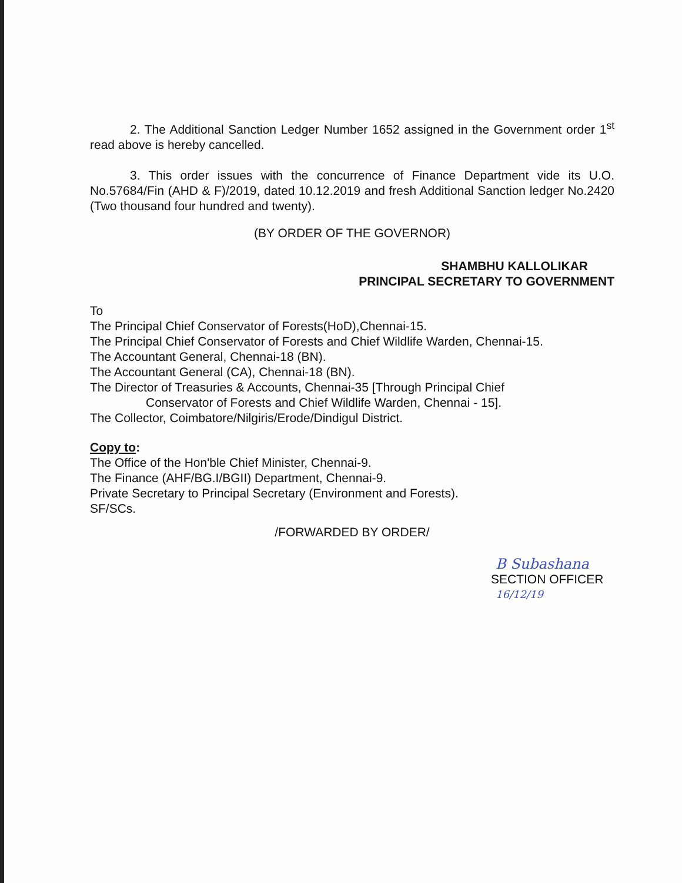2. The Additional Sanction Ledger Number 1652 assigned in the Government order 1<sup>st</sup> read above is hereby cancelled.
3. This order issues with the concurrence of Finance Department vide its U.O. No.57684/Fin (AHD & F)/2019, dated 10.12.2019 and fresh Additional Sanction ledger No.2420 (Two thousand four hundred and twenty).
(BY ORDER OF THE GOVERNOR)
SHAMBHU KALLOLIKAR
PRINCIPAL SECRETARY TO GOVERNMENT
To
The Principal Chief Conservator of Forests(HoD),Chennai-15.
The Principal Chief Conservator of Forests and Chief Wildlife Warden, Chennai-15.
The Accountant General, Chennai-18 (BN).
The Accountant General (CA), Chennai-18 (BN).
The Director of Treasuries & Accounts, Chennai-35 [Through Principal Chief
Conservator of Forests and Chief Wildlife Warden, Chennai - 15].
The Collector, Coimbatore/Nilgiris/Erode/Dindigul District.
Copy to:
The Office of the Hon'ble Chief Minister, Chennai-9.
The Finance (AHF/BG.I/BGII) Department, Chennai-9.
Private Secretary to Principal Secretary (Environment and Forests).
SF/SCs.
/FORWARDED BY ORDER/
B Subashana
SECTION OFFICER
16/12/19